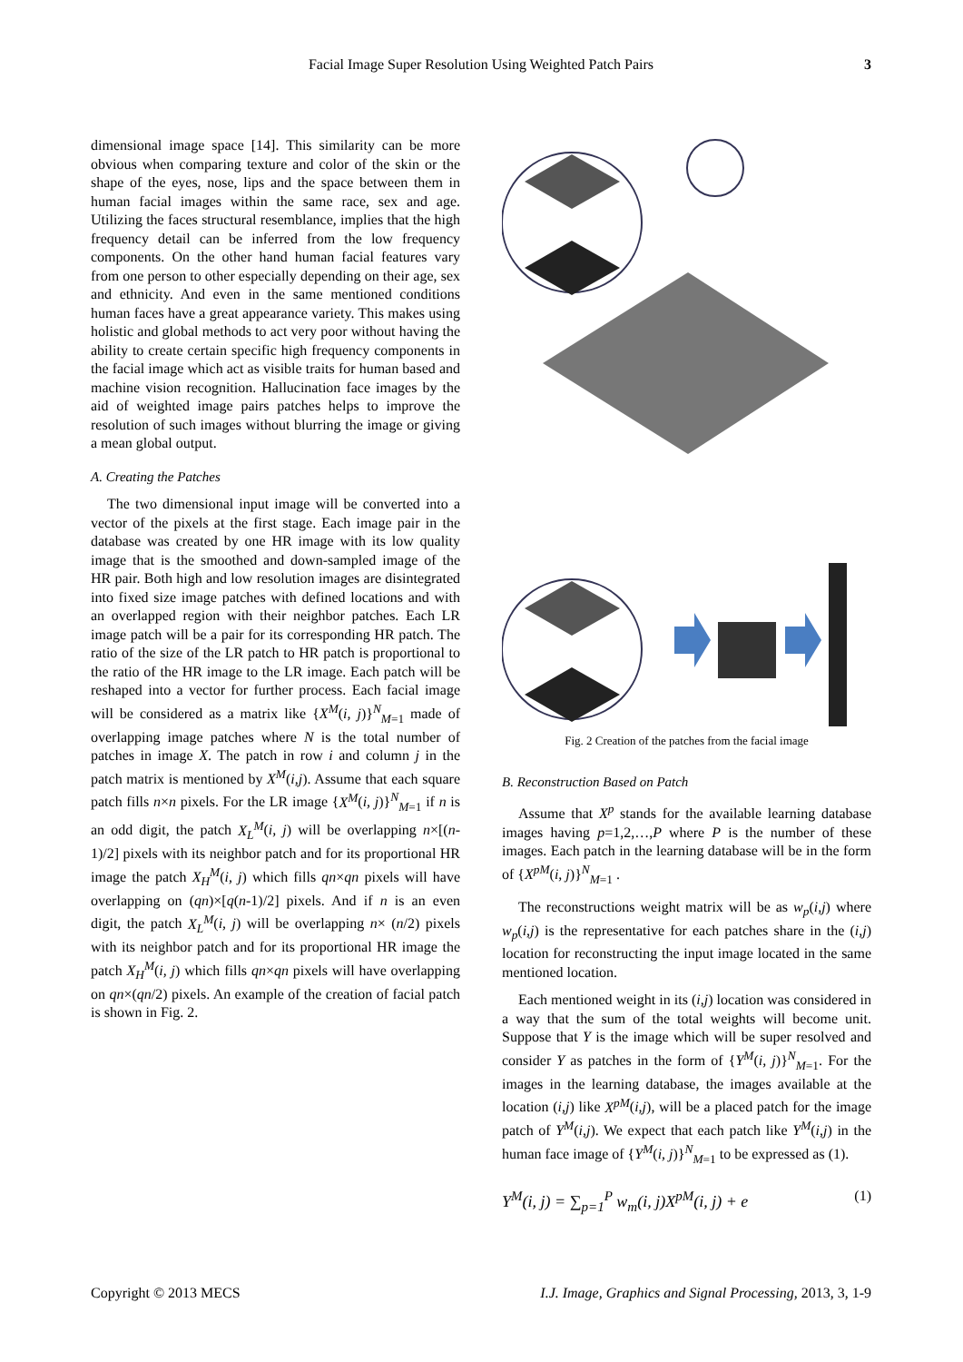Facial Image Super Resolution Using Weighted Patch Pairs 3
dimensional image space [14]. This similarity can be more obvious when comparing texture and color of the skin or the shape of the eyes, nose, lips and the space between them in human facial images within the same race, sex and age. Utilizing the faces structural resemblance, implies that the high frequency detail can be inferred from the low frequency components. On the other hand human facial features vary from one person to other especially depending on their age, sex and ethnicity. And even in the same mentioned conditions human faces have a great appearance variety. This makes using holistic and global methods to act very poor without having the ability to create certain specific high frequency components in the facial image which act as visible traits for human based and machine vision recognition. Hallucination face images by the aid of weighted image pairs patches helps to improve the resolution of such images without blurring the image or giving a mean global output.
A. Creating the Patches
The two dimensional input image will be converted into a vector of the pixels at the first stage. Each image pair in the database was created by one HR image with its low quality image that is the smoothed and down-sampled image of the HR pair. Both high and low resolution images are disintegrated into fixed size image patches with defined locations and with an overlapped region with their neighbor patches. Each LR image patch will be a pair for its corresponding HR patch. The ratio of the size of the LR patch to HR patch is proportional to the ratio of the HR image to the LR image. Each patch will be reshaped into a vector for further process. Each facial image will be considered as a matrix like {X<sup>M</sup>(i, j)}<sup>N</sup><sub>M=1</sub> made of overlapping image patches where N is the total number of patches in image X. The patch in row i and column j in the patch matrix is mentioned by X<sup>M</sup>(i,j). Assume that each square patch fills n×n pixels. For the LR image {X<sup>M</sup>(i, j)}<sup>N</sup><sub>M=1</sub> if n is an odd digit, the patch X<sub>L</sub><sup>M</sup>(i, j) will be overlapping n×[(n-1)/2] pixels with its neighbor patch and for its proportional HR image the patch X<sub>H</sub><sup>M</sup>(i, j) which fills qn×qn pixels will have overlapping on (qn)×[q(n-1)/2] pixels. And if n is an even digit, the patch X<sub>L</sub><sup>M</sup>(i, j) will be overlapping n× (n/2) pixels with its neighbor patch and for its proportional HR image the patch X<sub>H</sub><sup>M</sup>(i, j) which fills qn×qn pixels will have overlapping on qn×(qn/2) pixels. An example of the creation of facial patch is shown in Fig. 2.
Fig. 2 Creation of the patches from the facial image
B. Reconstruction Based on Patch
Assume that X<sup>p</sup> stands for the available learning database images having p=1,2,…,P where P is the number of these images. Each patch in the learning database will be in the form of {X<sup>pM</sup>(i, j)}<sup>N</sup><sub>M=1</sub> .
The reconstructions weight matrix will be as w<sub>p</sub>(i,j) where w<sub>p</sub>(i,j) is the representative for each patches share in the (i,j) location for reconstructing the input image located in the same mentioned location.
Each mentioned weight in its (i,j) location was considered in a way that the sum of the total weights will become unit. Suppose that Y is the image which will be super resolved and consider Y as patches in the form of {Y<sup>M</sup>(i, j)}<sup>N</sup><sub>M=1</sub>. For the images in the learning database, the images available at the location (i,j) like X<sup>pM</sup>(i,j), will be a placed patch for the image patch of Y<sup>M</sup>(i,j). We expect that each patch like Y<sup>M</sup>(i,j) in the human face image of {Y<sup>M</sup>(i, j)}<sup>N</sup><sub>M=1</sub> to be expressed as (1).
Y<sup>M</sup>(i, j) = ∑<sub>p=1</sub><sup>P</sup> w<sub>m</sub>(i, j)X<sup>pM</sup>(i, j) + e (1)
Copyright © 2013 MECS I.J. Image, Graphics and Signal Processing, 2013, 3, 1-9